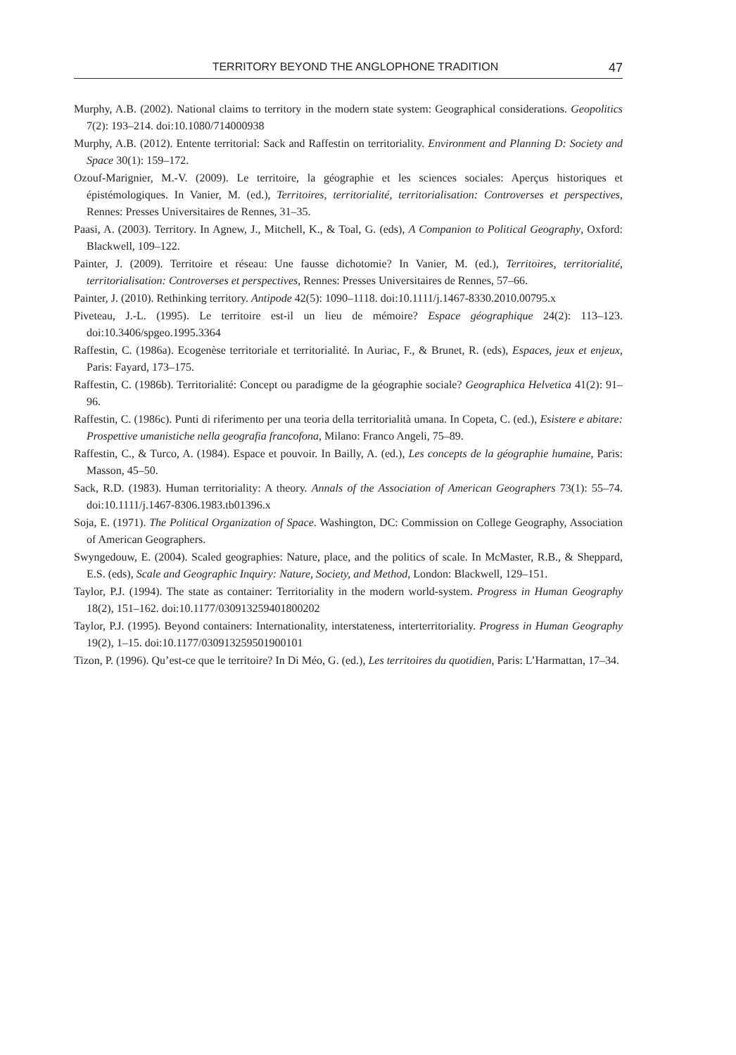TERRITORY BEYOND THE ANGLOPHONE TRADITION 47
Murphy, A.B. (2002). National claims to territory in the modern state system: Geographical considerations. Geopolitics 7(2): 193–214. doi:10.1080/714000938
Murphy, A.B. (2012). Entente territorial: Sack and Raffestin on territoriality. Environment and Planning D: Society and Space 30(1): 159–172.
Ozouf-Marignier, M.-V. (2009). Le territoire, la géographie et les sciences sociales: Aperçus historiques et épistémologiques. In Vanier, M. (ed.), Territoires, territorialité, territorialisation: Controverses et perspectives, Rennes: Presses Universitaires de Rennes, 31–35.
Paasi, A. (2003). Territory. In Agnew, J., Mitchell, K., & Toal, G. (eds), A Companion to Political Geography, Oxford: Blackwell, 109–122.
Painter, J. (2009). Territoire et réseau: Une fausse dichotomie? In Vanier, M. (ed.), Territoires, territorialité, territorialisation: Controverses et perspectives, Rennes: Presses Universitaires de Rennes, 57–66.
Painter, J. (2010). Rethinking territory. Antipode 42(5): 1090–1118. doi:10.1111/j.1467-8330.2010.00795.x
Piveteau, J.-L. (1995). Le territoire est-il un lieu de mémoire? Espace géographique 24(2): 113–123. doi:10.3406/spgeo.1995.3364
Raffestin, C. (1986a). Ecogenèse territoriale et territorialité. In Auriac, F., & Brunet, R. (eds), Espaces, jeux et enjeux, Paris: Fayard, 173–175.
Raffestin, C. (1986b). Territorialité: Concept ou paradigme de la géographie sociale? Geographica Helvetica 41(2): 91–96.
Raffestin, C. (1986c). Punti di riferimento per una teoria della territorialità umana. In Copeta, C. (ed.), Esistere e abitare: Prospettive umanistiche nella geografia francofona, Milano: Franco Angeli, 75–89.
Raffestin, C., & Turco, A. (1984). Espace et pouvoir. In Bailly, A. (ed.), Les concepts de la géographie humaine, Paris: Masson, 45–50.
Sack, R.D. (1983). Human territoriality: A theory. Annals of the Association of American Geographers 73(1): 55–74. doi:10.1111/j.1467-8306.1983.tb01396.x
Soja, E. (1971). The Political Organization of Space. Washington, DC: Commission on College Geography, Association of American Geographers.
Swyngedouw, E. (2004). Scaled geographies: Nature, place, and the politics of scale. In McMaster, R.B., & Sheppard, E.S. (eds), Scale and Geographic Inquiry: Nature, Society, and Method, London: Blackwell, 129–151.
Taylor, P.J. (1994). The state as container: Territoriality in the modern world-system. Progress in Human Geography 18(2), 151–162. doi:10.1177/030913259401800202
Taylor, P.J. (1995). Beyond containers: Internationality, interstateness, interterritoriality. Progress in Human Geography 19(2), 1–15. doi:10.1177/030913259501900101
Tizon, P. (1996). Qu’est-ce que le territoire? In Di Méo, G. (ed.), Les territoires du quotidien, Paris: L’Harmattan, 17–34.